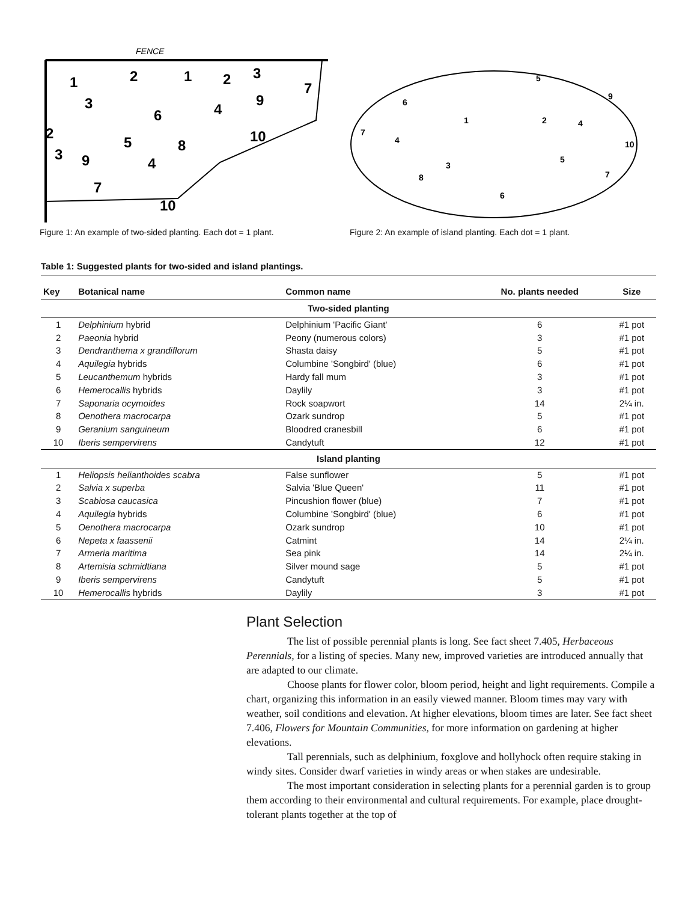FENCE
1
2
1
2
3
7
3
6
4
9
10
2
5
8
3
9
4
7
10
Figure 1: An example of two-sided planting. Each dot = 1 plant.
5
9
6
1
2
4
7
4
10
5
3
7
8
6
Figure 2: An example of island planting. Each dot = 1 plant.
Table 1: Suggested plants for two-sided and island plantings.
| Key | Botanical name | Common name | No. plants needed | Size |
| --- | --- | --- | --- | --- |
| Two-sided planting | | | | |
| 1 | Delphinium hybrid | Delphinium 'Pacific Giant' | 6 | #1 pot |
| 2 | Paeonia hybrid | Peony (numerous colors) | 3 | #1 pot |
| 3 | Dendranthema x grandiflorum | Shasta daisy | 5 | #1 pot |
| 4 | Aquilegia hybrids | Columbine 'Songbird' (blue) | 6 | #1 pot |
| 5 | Leucanthemum hybrids | Hardy fall mum | 3 | #1 pot |
| 6 | Hemerocallis hybrids | Daylily | 3 | #1 pot |
| 7 | Saponaria ocymoides | Rock soapwort | 14 | 2¼ in. |
| 8 | Oenothera macrocarpa | Ozark sundrop | 5 | #1 pot |
| 9 | Geranium sanguineum | Bloodred cranesbill | 6 | #1 pot |
| 10 | Iberis sempervirens | Candytuft | 12 | #1 pot |
| Island planting | | | | |
| 1 | Heliopsis helianthoides scabra | False sunflower | 5 | #1 pot |
| 2 | Salvia x superba | Salvia 'Blue Queen' | 11 | #1 pot |
| 3 | Scabiosa caucasica | Pincushion flower (blue) | 7 | #1 pot |
| 4 | Aquilegia hybrids | Columbine 'Songbird' (blue) | 6 | #1 pot |
| 5 | Oenothera macrocarpa | Ozark sundrop | 10 | #1 pot |
| 6 | Nepeta x faassenii | Catmint | 14 | 2¼ in. |
| 7 | Armeria maritima | Sea pink | 14 | 2¼ in. |
| 8 | Artemisia schmidtiana | Silver mound sage | 5 | #1 pot |
| 9 | Iberis sempervirens | Candytuft | 5 | #1 pot |
| 10 | Hemerocallis hybrids | Daylily | 3 | #1 pot |
Plant Selection
The list of possible perennial plants is long. See fact sheet 7.405, Herbaceous Perennials, for a listing of species. Many new, improved varieties are introduced annually that are adapted to our climate.
Choose plants for flower color, bloom period, height and light requirements. Compile a chart, organizing this information in an easily viewed manner. Bloom times may vary with weather, soil conditions and elevation. At higher elevations, bloom times are later. See fact sheet 7.406, Flowers for Mountain Communities, for more information on gardening at higher elevations.
Tall perennials, such as delphinium, foxglove and hollyhock often require staking in windy sites. Consider dwarf varieties in windy areas or when stakes are undesirable.
The most important consideration in selecting plants for a perennial garden is to group them according to their environmental and cultural requirements. For example, place drought-tolerant plants together at the top of